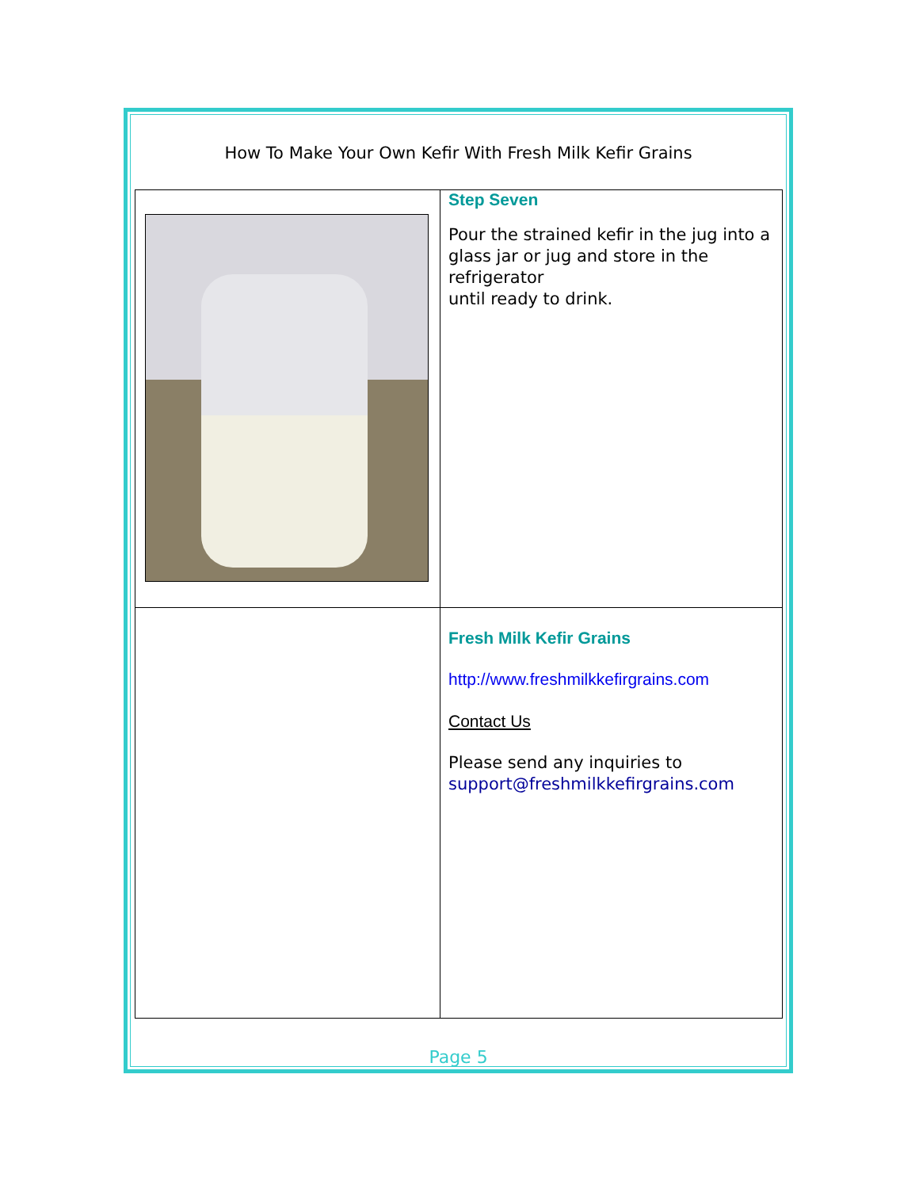How To Make Your Own Kefir With Fresh Milk Kefir Grains
| | Step Seven Pour the strained kefir in the jug into a glass jar or jug and store in the refrigerator until ready to drink. |
| | Fresh Milk Kefir Grains http://www.freshmilkkefirgrains.com Contact Us Please send any inquiries to support@freshmilkkefirgrains.com |
Page 5